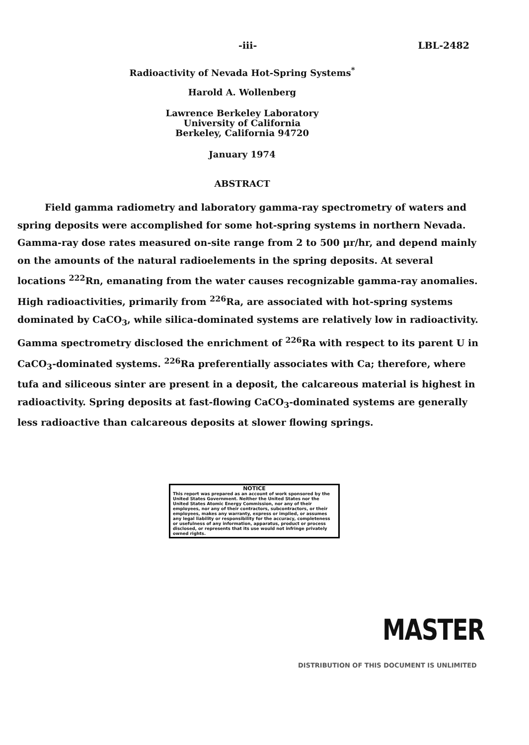-iii- LBL-2482
Radioactivity of Nevada Hot-Spring Systems<sup>*</sup>
Harold A. Wollenberg
Lawrence Berkeley Laboratory
University of California
Berkeley, California 94720
January 1974
ABSTRACT
Field gamma radiometry and laboratory gamma-ray spectrometry of waters and spring deposits were accomplished for some hot-spring systems in northern Nevada. Gamma-ray dose rates measured on-site range from 2 to 500 μr/hr, and depend mainly on the amounts of the natural radioelements in the spring deposits. At several locations <sup>222</sup>Rn, emanating from the water causes recognizable gamma-ray anomalies. High radioactivities, primarily from <sup>226</sup>Ra, are associated with hot-spring systems dominated by CaCO<sub>3</sub>, while silica-dominated systems are relatively low in radioactivity. Gamma spectrometry disclosed the enrichment of <sup>226</sup>Ra with respect to its parent U in CaCO<sub>3</sub>-dominated systems. <sup>226</sup>Ra preferentially associates with Ca; therefore, where tufa and siliceous sinter are present in a deposit, the calcareous material is highest in radioactivity. Spring deposits at fast-flowing CaCO<sub>3</sub>-dominated systems are generally less radioactive than calcareous deposits at slower flowing springs.
NOTICE
This report was prepared as an account of work sponsored by the United States Government. Neither the United States nor the United States Atomic Energy Commission, nor any of their employees, nor any of their contractors, subcontractors, or their employees, makes any warranty, express or implied, or assumes any legal liability or responsibility for the accuracy, completeness or usefulness of any information, apparatus, product or process disclosed, or represents that its use would not infringe privately owned rights.
MASTER
DISTRIBUTION OF THIS DOCUMENT IS UNLIMITED